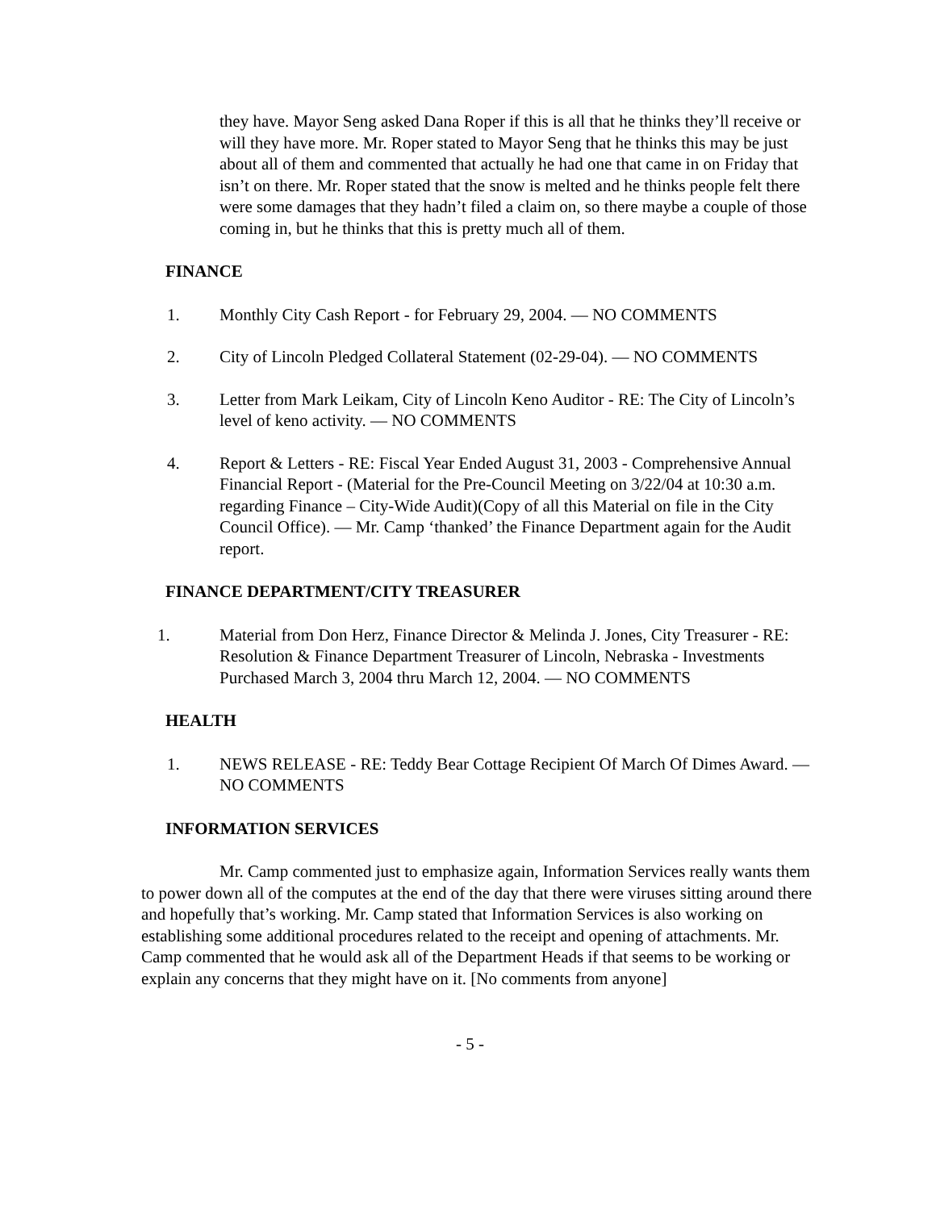they have. Mayor Seng asked Dana Roper if this is all that he thinks they’ll receive or will they have more. Mr. Roper stated to Mayor Seng that he thinks this may be just about all of them and commented that actually he had one that came in on Friday that isn’t on there. Mr. Roper stated that the snow is melted and he thinks people felt there were some damages that they hadn’t filed a claim on, so there maybe a couple of those coming in, but he thinks that this is pretty much all of them.
FINANCE
1. Monthly City Cash Report - for February 29, 2004. — NO COMMENTS
2. City of Lincoln Pledged Collateral Statement (02-29-04). — NO COMMENTS
3. Letter from Mark Leikam, City of Lincoln Keno Auditor - RE: The City of Lincoln’s level of keno activity. — NO COMMENTS
4. Report & Letters - RE: Fiscal Year Ended August 31, 2003 - Comprehensive Annual Financial Report - (Material for the Pre-Council Meeting on 3/22/04 at 10:30 a.m. regarding Finance – City-Wide Audit)(Copy of all this Material on file in the City Council Office). — Mr. Camp ‘thanked’ the Finance Department again for the Audit report.
FINANCE DEPARTMENT/CITY TREASURER
1. Material from Don Herz, Finance Director & Melinda J. Jones, City Treasurer - RE: Resolution & Finance Department Treasurer of Lincoln, Nebraska - Investments Purchased March 3, 2004 thru March 12, 2004. — NO COMMENTS
HEALTH
1. NEWS RELEASE - RE: Teddy Bear Cottage Recipient Of March Of Dimes Award. — NO COMMENTS
INFORMATION SERVICES
Mr. Camp commented just to emphasize again, Information Services really wants them to power down all of the computes at the end of the day that there were viruses sitting around there and hopefully that’s working. Mr. Camp stated that Information Services is also working on establishing some additional procedures related to the receipt and opening of attachments. Mr. Camp commented that he would ask all of the Department Heads if that seems to be working or explain any concerns that they might have on it. [No comments from anyone]
- 5 -